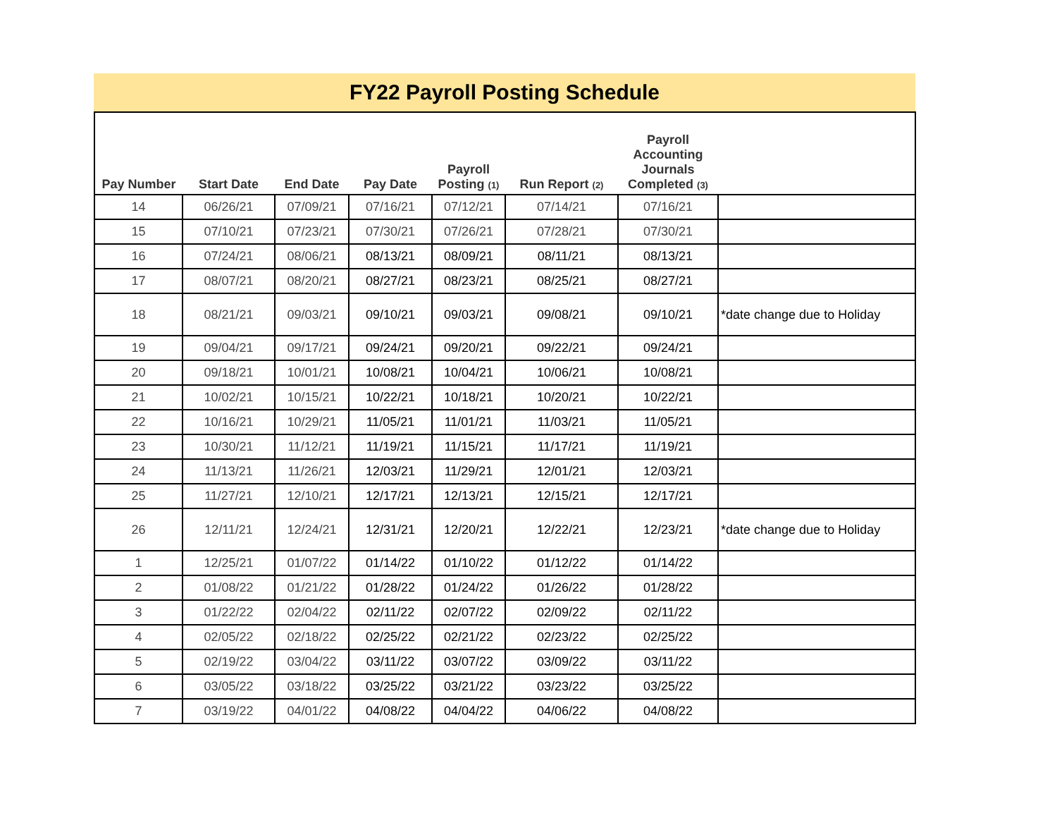FY22 Payroll Posting Schedule
| Pay Number | Start Date | End Date | Pay Date | Payroll Posting (1) | Run Report (2) | Payroll Accounting Journals Completed (3) | |
| --- | --- | --- | --- | --- | --- | --- | --- |
| 14 | 06/26/21 | 07/09/21 | 07/16/21 | 07/12/21 | 07/14/21 | 07/16/21 | |
| 15 | 07/10/21 | 07/23/21 | 07/30/21 | 07/26/21 | 07/28/21 | 07/30/21 | |
| 16 | 07/24/21 | 08/06/21 | 08/13/21 | 08/09/21 | 08/11/21 | 08/13/21 | |
| 17 | 08/07/21 | 08/20/21 | 08/27/21 | 08/23/21 | 08/25/21 | 08/27/21 | |
| 18 | 08/21/21 | 09/03/21 | 09/10/21 | 09/03/21 | 09/08/21 | 09/10/21 | *date change due to Holiday |
| 19 | 09/04/21 | 09/17/21 | 09/24/21 | 09/20/21 | 09/22/21 | 09/24/21 | |
| 20 | 09/18/21 | 10/01/21 | 10/08/21 | 10/04/21 | 10/06/21 | 10/08/21 | |
| 21 | 10/02/21 | 10/15/21 | 10/22/21 | 10/18/21 | 10/20/21 | 10/22/21 | |
| 22 | 10/16/21 | 10/29/21 | 11/05/21 | 11/01/21 | 11/03/21 | 11/05/21 | |
| 23 | 10/30/21 | 11/12/21 | 11/19/21 | 11/15/21 | 11/17/21 | 11/19/21 | |
| 24 | 11/13/21 | 11/26/21 | 12/03/21 | 11/29/21 | 12/01/21 | 12/03/21 | |
| 25 | 11/27/21 | 12/10/21 | 12/17/21 | 12/13/21 | 12/15/21 | 12/17/21 | |
| 26 | 12/11/21 | 12/24/21 | 12/31/21 | 12/20/21 | 12/22/21 | 12/23/21 | *date change due to Holiday |
| 1 | 12/25/21 | 01/07/22 | 01/14/22 | 01/10/22 | 01/12/22 | 01/14/22 | |
| 2 | 01/08/22 | 01/21/22 | 01/28/22 | 01/24/22 | 01/26/22 | 01/28/22 | |
| 3 | 01/22/22 | 02/04/22 | 02/11/22 | 02/07/22 | 02/09/22 | 02/11/22 | |
| 4 | 02/05/22 | 02/18/22 | 02/25/22 | 02/21/22 | 02/23/22 | 02/25/22 | |
| 5 | 02/19/22 | 03/04/22 | 03/11/22 | 03/07/22 | 03/09/22 | 03/11/22 | |
| 6 | 03/05/22 | 03/18/22 | 03/25/22 | 03/21/22 | 03/23/22 | 03/25/22 | |
| 7 | 03/19/22 | 04/01/22 | 04/08/22 | 04/04/22 | 04/06/22 | 04/08/22 | |